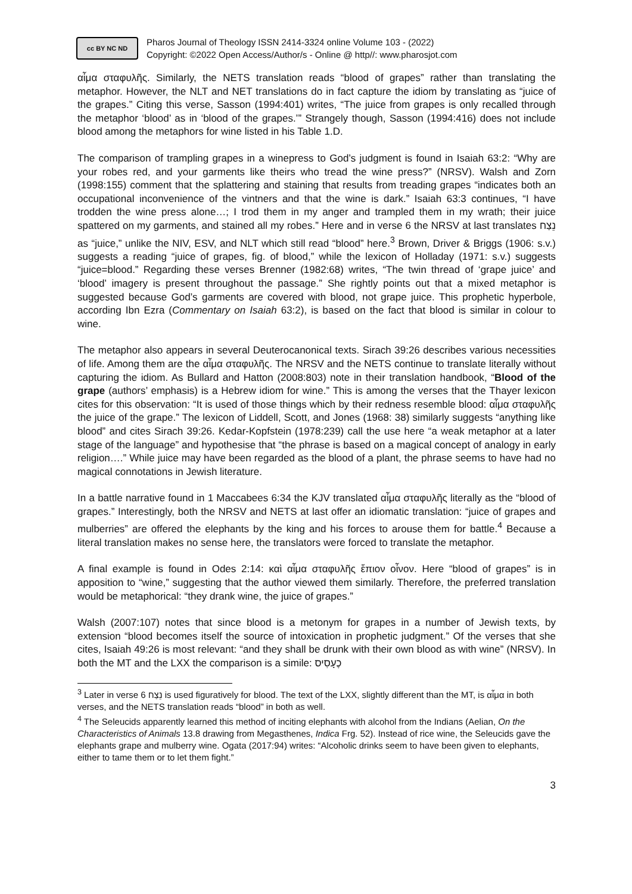cc BY NC ND
Pharos Journal of Theology ISSN 2414-3324 online Volume 103 - (2022)
Copyright: ©2022 Open Access/Author/s - Online @ http//: www.pharosjot.com
αἷμα σταφυλῆς. Similarly, the NETS translation reads “blood of grapes” rather than translating the metaphor. However, the NLT and NET translations do in fact capture the idiom by translating as “juice of the grapes.” Citing this verse, Sasson (1994:401) writes, “The juice from grapes is only recalled through the metaphor ‘blood’ as in ‘blood of the grapes.’” Strangely though, Sasson (1994:416) does not include blood among the metaphors for wine listed in his Table 1.D.
The comparison of trampling grapes in a winepress to God’s judgment is found in Isaiah 63:2: “Why are your robes red, and your garments like theirs who tread the wine press?” (NRSV). Walsh and Zorn (1998:155) comment that the splattering and staining that results from treading grapes “indicates both an occupational inconvenience of the vintners and that the wine is dark.” Isaiah 63:3 continues, “I have trodden the wine press alone…; I trod them in my anger and trampled them in my wrath; their juice spattered on my garments, and stained all my robes.” Here and in verse 6 the NRSV at last translates נֵצַח as “juice,” unlike the NIV, ESV, and NLT which still read “blood” here.<sup>3</sup> Brown, Driver & Briggs (1906: s.v.) suggests a reading “juice of grapes, fig. of blood,” while the lexicon of Holladay (1971: s.v.) suggests “juice=blood.” Regarding these verses Brenner (1982:68) writes, “The twin thread of ‘grape juice’ and ‘blood’ imagery is present throughout the passage.” She rightly points out that a mixed metaphor is suggested because God’s garments are covered with blood, not grape juice. This prophetic hyperbole, according Ibn Ezra (Commentary on Isaiah 63:2), is based on the fact that blood is similar in colour to wine.
The metaphor also appears in several Deuterocanonical texts. Sirach 39:26 describes various necessities of life. Among them are the αἷμα σταφυλῆς. The NRSV and the NETS continue to translate literally without capturing the idiom. As Bullard and Hatton (2008:803) note in their translation handbook, “Blood of the grape (authors’ emphasis) is a Hebrew idiom for wine.” This is among the verses that the Thayer lexicon cites for this observation: “It is used of those things which by their redness resemble blood: αἷμα σταφυλῆς the juice of the grape.” The lexicon of Liddell, Scott, and Jones (1968: 38) similarly suggests “anything like blood” and cites Sirach 39:26. Kedar-Kopfstein (1978:239) call the use here “a weak metaphor at a later stage of the language” and hypothesise that “the phrase is based on a magical concept of analogy in early religion….” While juice may have been regarded as the blood of a plant, the phrase seems to have had no magical connotations in Jewish literature.
In a battle narrative found in 1 Maccabees 6:34 the KJV translated αἷμα σταφυλῆς literally as the “blood of grapes.” Interestingly, both the NRSV and NETS at last offer an idiomatic translation: “juice of grapes and mulberries” are offered the elephants by the king and his forces to arouse them for battle.<sup>4</sup> Because a literal translation makes no sense here, the translators were forced to translate the metaphor.
A final example is found in Odes 2:14: καὶ αἷμα σταφυλῆς ἔπιον οἶνον. Here “blood of grapes” is in apposition to “wine,” suggesting that the author viewed them similarly. Therefore, the preferred translation would be metaphorical: “they drank wine, the juice of grapes.”
Walsh (2007:107) notes that since blood is a metonym for grapes in a number of Jewish texts, by extension “blood becomes itself the source of intoxication in prophetic judgment.” Of the verses that she cites, Isaiah 49:26 is most relevant: “and they shall be drunk with their own blood as with wine” (NRSV). In both the MT and the LXX the comparison is a simile: כֶעָסִיס
<sup>3</sup> Later in verse 6 נֵצַח is used figuratively for blood. The text of the LXX, slightly different than the MT, is αἷμα in both verses, and the NETS translation reads “blood” in both as well.
<sup>4</sup> The Seleucids apparently learned this method of inciting elephants with alcohol from the Indians (Aelian, On the Characteristics of Animals 13.8 drawing from Megasthenes, Indica Frg. 52). Instead of rice wine, the Seleucids gave the elephants grape and mulberry wine. Ogata (2017:94) writes: “Alcoholic drinks seem to have been given to elephants, either to tame them or to let them fight.”
3